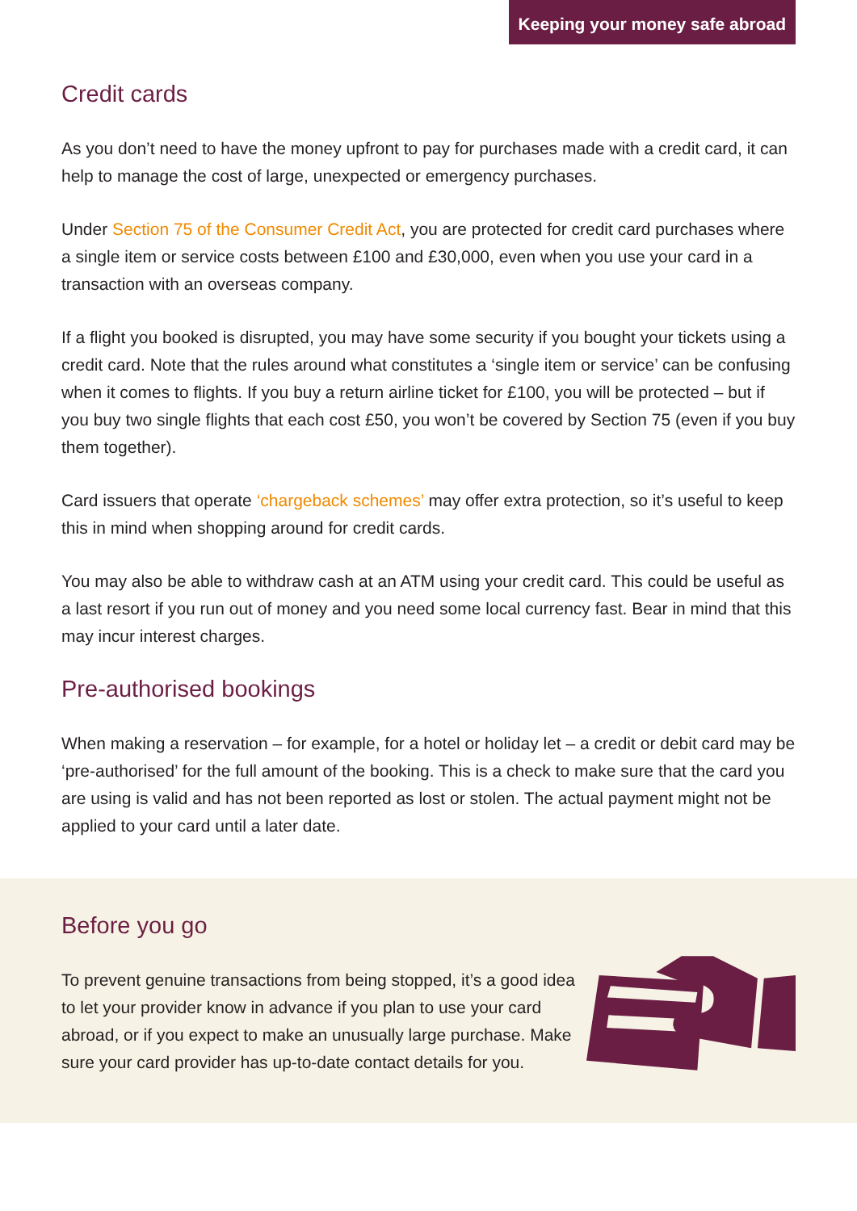Keeping your money safe abroad
Credit cards
As you don’t need to have the money upfront to pay for purchases made with a credit card, it can help to manage the cost of large, unexpected or emergency purchases.
Under Section 75 of the Consumer Credit Act, you are protected for credit card purchases where a single item or service costs between £100 and £30,000, even when you use your card in a transaction with an overseas company.
If a flight you booked is disrupted, you may have some security if you bought your tickets using a credit card. Note that the rules around what constitutes a ‘single item or service’ can be confusing when it comes to flights. If you buy a return airline ticket for £100, you will be protected – but if you buy two single flights that each cost £50, you won’t be covered by Section 75 (even if you buy them together).
Card issuers that operate ‘chargeback schemes’ may offer extra protection, so it’s useful to keep this in mind when shopping around for credit cards.
You may also be able to withdraw cash at an ATM using your credit card. This could be useful as a last resort if you run out of money and you need some local currency fast. Bear in mind that this may incur interest charges.
Pre-authorised bookings
When making a reservation – for example, for a hotel or holiday let – a credit or debit card may be ‘pre-authorised’ for the full amount of the booking. This is a check to make sure that the card you are using is valid and has not been reported as lost or stolen. The actual payment might not be applied to your card until a later date.
Before you go
To prevent genuine transactions from being stopped, it’s a good idea to let your provider know in advance if you plan to use your card abroad, or if you expect to make an unusually large purchase. Make sure your card provider has up-to-date contact details for you.